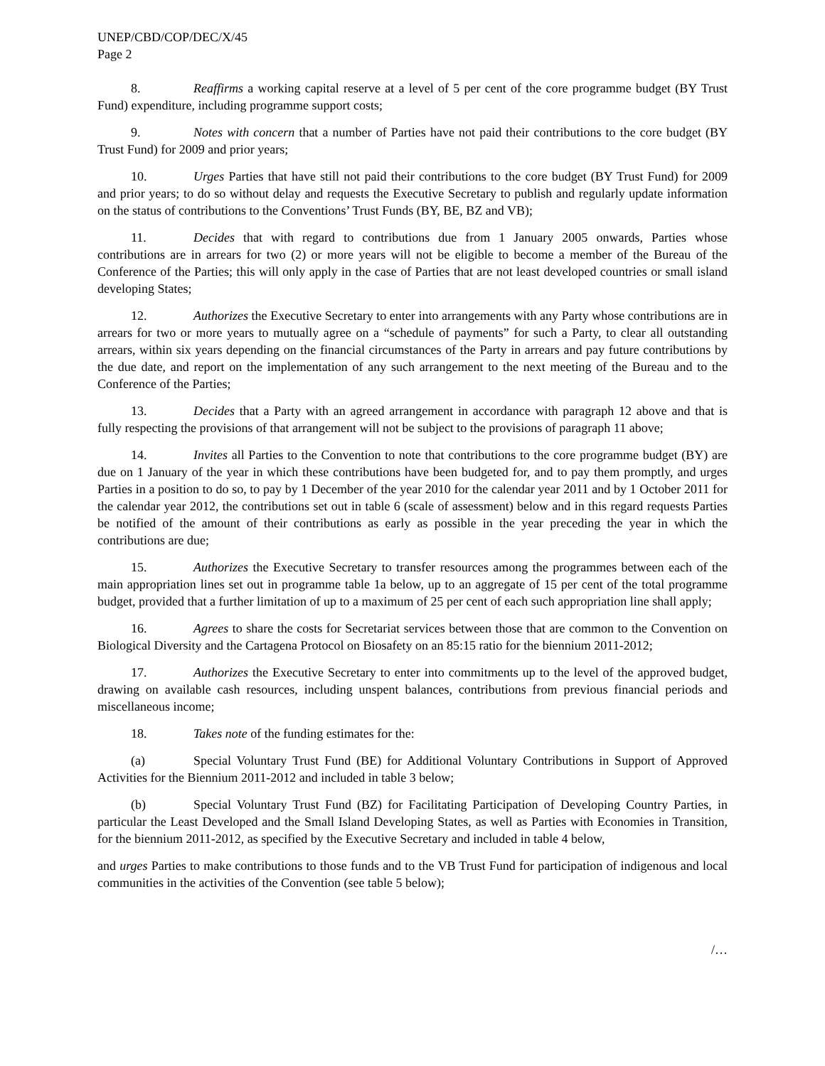UNEP/CBD/COP/DEC/X/45
Page 2
8. Reaffirms a working capital reserve at a level of 5 per cent of the core programme budget (BY Trust Fund) expenditure, including programme support costs;
9. Notes with concern that a number of Parties have not paid their contributions to the core budget (BY Trust Fund) for 2009 and prior years;
10. Urges Parties that have still not paid their contributions to the core budget (BY Trust Fund) for 2009 and prior years; to do so without delay and requests the Executive Secretary to publish and regularly update information on the status of contributions to the Conventions’ Trust Funds (BY, BE, BZ and VB);
11. Decides that with regard to contributions due from 1 January 2005 onwards, Parties whose contributions are in arrears for two (2) or more years will not be eligible to become a member of the Bureau of the Conference of the Parties; this will only apply in the case of Parties that are not least developed countries or small island developing States;
12. Authorizes the Executive Secretary to enter into arrangements with any Party whose contributions are in arrears for two or more years to mutually agree on a “schedule of payments” for such a Party, to clear all outstanding arrears, within six years depending on the financial circumstances of the Party in arrears and pay future contributions by the due date, and report on the implementation of any such arrangement to the next meeting of the Bureau and to the Conference of the Parties;
13. Decides that a Party with an agreed arrangement in accordance with paragraph 12 above and that is fully respecting the provisions of that arrangement will not be subject to the provisions of paragraph 11 above;
14. Invites all Parties to the Convention to note that contributions to the core programme budget (BY) are due on 1 January of the year in which these contributions have been budgeted for, and to pay them promptly, and urges Parties in a position to do so, to pay by 1 December of the year 2010 for the calendar year 2011 and by 1 October 2011 for the calendar year 2012, the contributions set out in table 6 (scale of assessment) below and in this regard requests Parties be notified of the amount of their contributions as early as possible in the year preceding the year in which the contributions are due;
15. Authorizes the Executive Secretary to transfer resources among the programmes between each of the main appropriation lines set out in programme table 1a below, up to an aggregate of 15 per cent of the total programme budget, provided that a further limitation of up to a maximum of 25 per cent of each such appropriation line shall apply;
16. Agrees to share the costs for Secretariat services between those that are common to the Convention on Biological Diversity and the Cartagena Protocol on Biosafety on an 85:15 ratio for the biennium 2011-2012;
17. Authorizes the Executive Secretary to enter into commitments up to the level of the approved budget, drawing on available cash resources, including unspent balances, contributions from previous financial periods and miscellaneous income;
18. Takes note of the funding estimates for the:
(a) Special Voluntary Trust Fund (BE) for Additional Voluntary Contributions in Support of Approved Activities for the Biennium 2011-2012 and included in table 3 below;
(b) Special Voluntary Trust Fund (BZ) for Facilitating Participation of Developing Country Parties, in particular the Least Developed and the Small Island Developing States, as well as Parties with Economies in Transition, for the biennium 2011-2012, as specified by the Executive Secretary and included in table 4 below,
and urges Parties to make contributions to those funds and to the VB Trust Fund for participation of indigenous and local communities in the activities of the Convention (see table 5 below);
/…